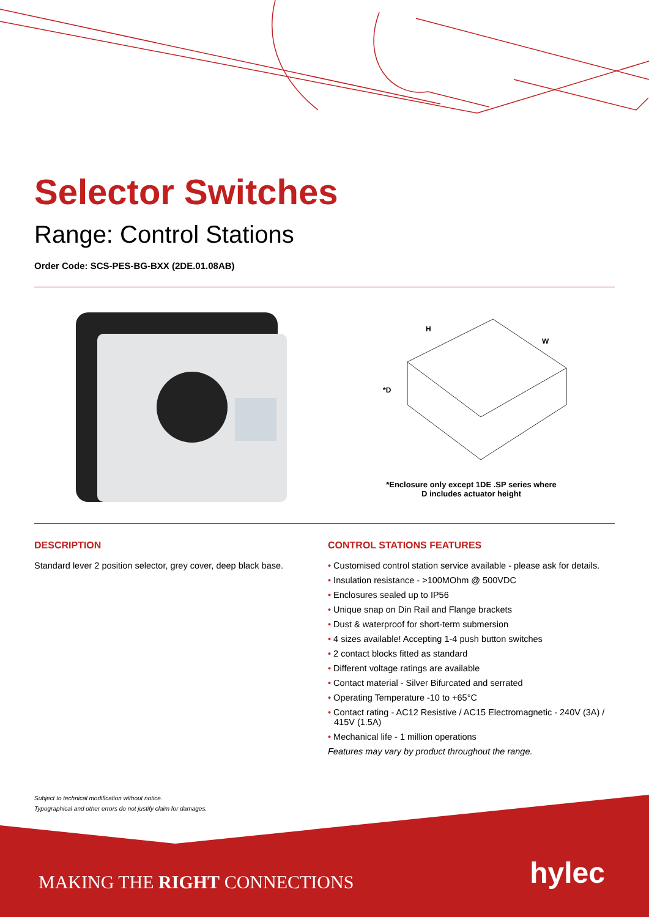Selector Switches
Range: Control Stations
Order Code: SCS-PES-BG-BXX (2DE.01.08AB)
H
W
*D
*Enclosure only except 1DE .SP series where
D includes actuator height
DESCRIPTION
Standard lever 2 position selector, grey cover, deep black base.
CONTROL STATIONS FEATURES
• Customised control station service available - please ask for details.
• Insulation resistance - >100MOhm @ 500VDC
• Enclosures sealed up to IP56
• Unique snap on Din Rail and Flange brackets
• Dust & waterproof for short-term submersion
• 4 sizes available! Accepting 1-4 push button switches
• 2 contact blocks fitted as standard
• Different voltage ratings are available
• Contact material - Silver Bifurcated and serrated
• Operating Temperature -10 to +65°C
• Contact rating - AC12 Resistive / AC15 Electromagnetic - 240V (3A) / 415V (1.5A)
• Mechanical life - 1 million operations
Features may vary by product throughout the range.
Subject to technical modification without notice.
Typographical and other errors do not justify claim for damages.
MAKING THE RIGHT CONNECTIONS hylec